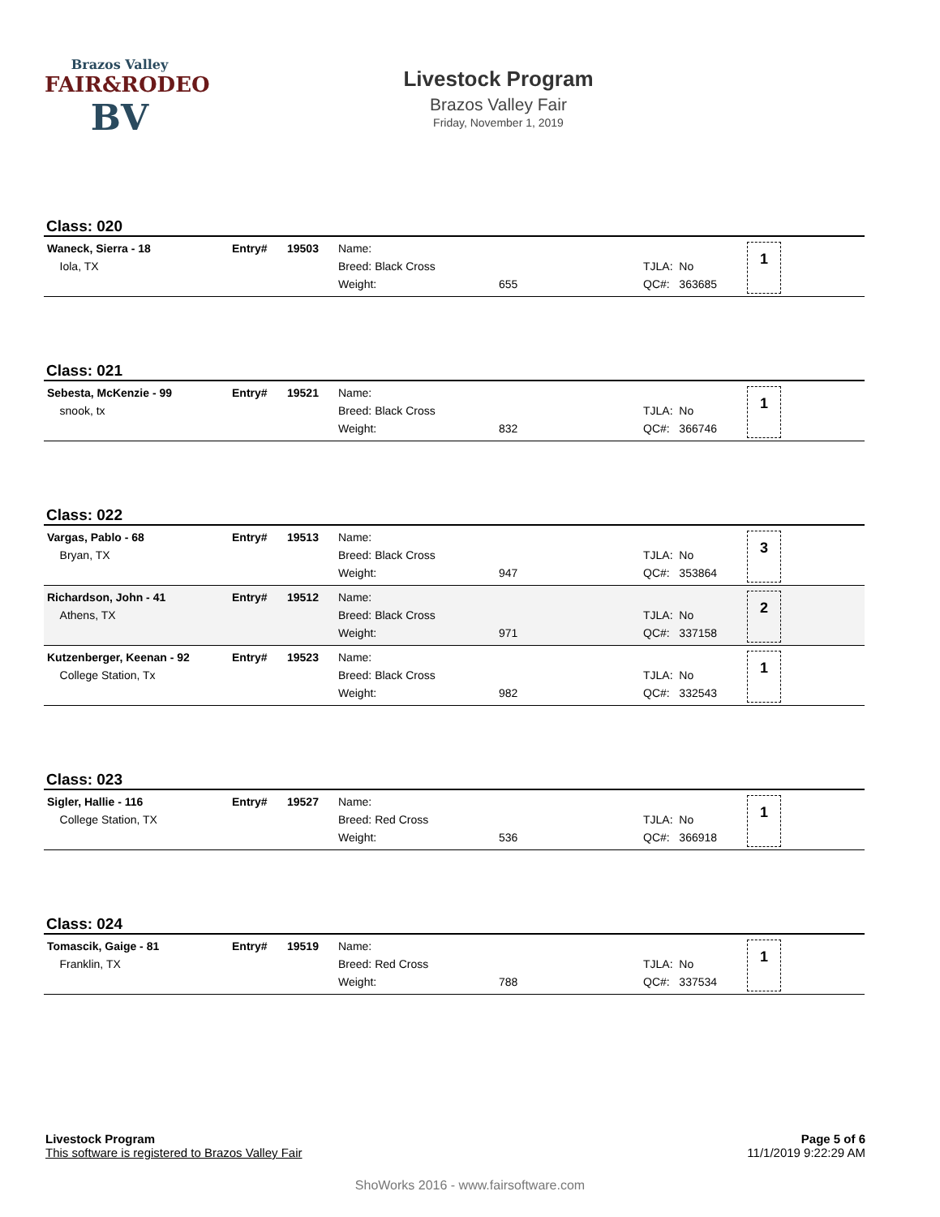Brazos Valley
FAIR&RODEO
BV
Livestock Program
Brazos Valley Fair
Friday, November 1, 2019
Class: 020
| Waneck, Sierra - 18 Iola, TX | Entry# | 19503 | Name: Breed: Black Cross Weight: | 655 | TJLA: No QC#: 363685 | 1 |
Class: 021
| Sebesta, McKenzie - 99 snook, tx | Entry# | 19521 | Name: Breed: Black Cross Weight: | 832 | TJLA: No QC#: 366746 | 1 |
Class: 022
| Vargas, Pablo - 68 Bryan, TX | Entry# | 19513 | Name: Breed: Black Cross Weight: | 947 | TJLA: No QC#: 353864 | 3 |
| Richardson, John - 41 Athens, TX | Entry# | 19512 | Name: Breed: Black Cross Weight: | 971 | TJLA: No QC#: 337158 | 2 |
| Kutzenberger, Keenan - 92 College Station, Tx | Entry# | 19523 | Name: Breed: Black Cross Weight: | 982 | TJLA: No QC#: 332543 | 1 |
Class: 023
| Sigler, Hallie - 116 College Station, TX | Entry# | 19527 | Name: Breed: Red Cross Weight: | 536 | TJLA: No QC#: 366918 | 1 |
Class: 024
| Tomascik, Gaige - 81 Franklin, TX | Entry# | 19519 | Name: Breed: Red Cross Weight: | 788 | TJLA: No QC#: 337534 | 1 |
Livestock Program
This software is registered to Brazos Valley Fair
Page 5 of 6
11/1/2019 9:22:29 AM
ShoWorks 2016 - www.fairsoftware.com